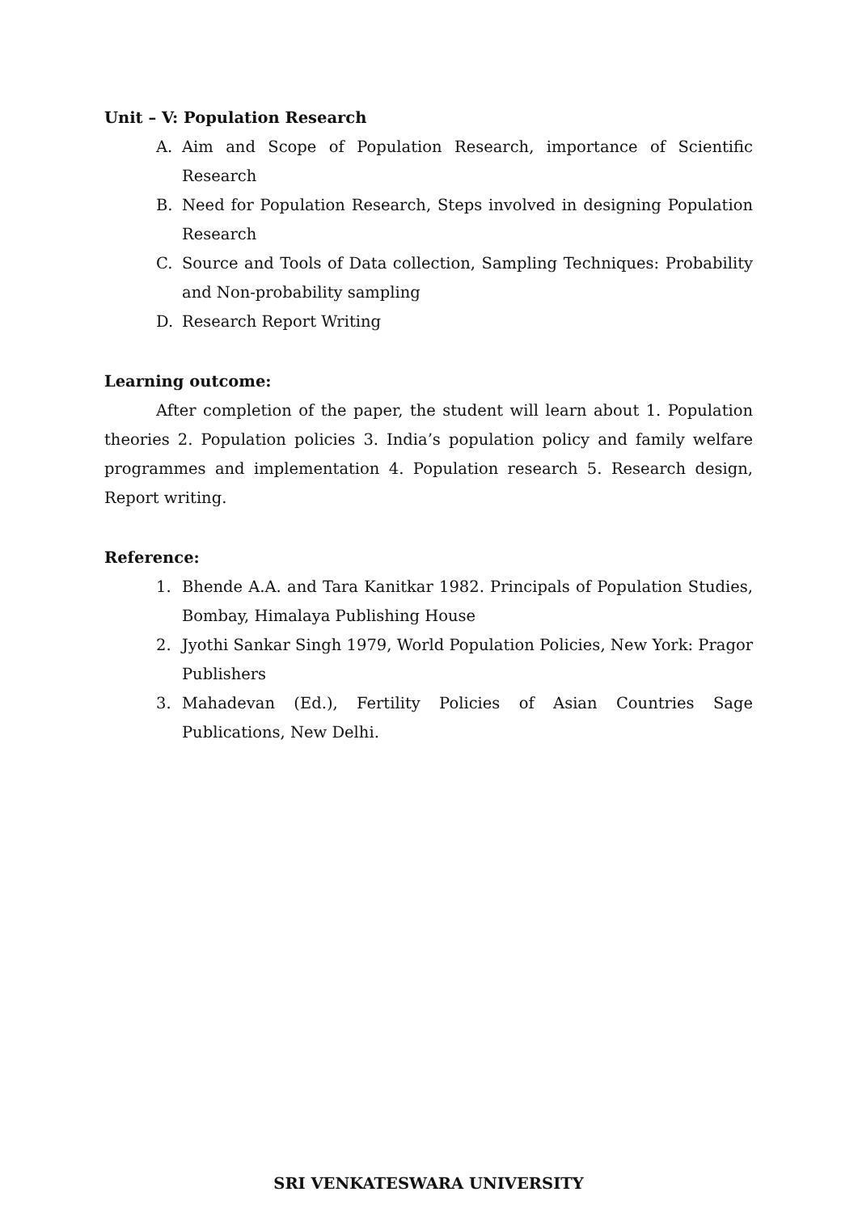Unit – V: Population Research
A. Aim and Scope of Population Research, importance of Scientific Research
B. Need for Population Research, Steps involved in designing Population Research
C. Source and Tools of Data collection, Sampling Techniques: Probability and Non-probability sampling
D. Research Report Writing
Learning outcome:
After completion of the paper, the student will learn about 1. Population theories 2. Population policies 3. India’s population policy and family welfare programmes and implementation 4. Population research 5. Research design, Report writing.
Reference:
1. Bhende A.A. and Tara Kanitkar 1982. Principals of Population Studies, Bombay, Himalaya Publishing House
2. Jyothi Sankar Singh 1979, World Population Policies, New York: Pragor Publishers
3. Mahadevan (Ed.), Fertility Policies of Asian Countries Sage Publications, New Delhi.
SRI VENKATESWARA UNIVERSITY